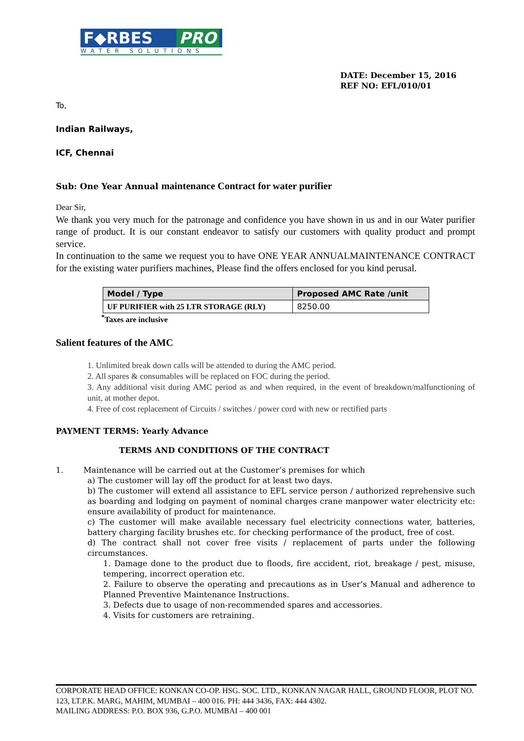F◆RBES PRO
WATER SOLUTIONS
DATE: December 15, 2016
REF NO: EFL/010/01
To,
Indian Railways,
ICF, Chennai
Sub: One Year Annual maintenance Contract for water purifier
Dear Sir,
We thank you very much for the patronage and confidence you have shown in us and in our Water purifier range of product. It is our constant endeavor to satisfy our customers with quality product and prompt service.
In continuation to the same we request you to have ONE YEAR ANNUALMAINTENANCE CONTRACT for the existing water purifiers machines, Please find the offers enclosed for you kind perusal.
| Model / Type | Proposed AMC Rate /unit |
| UF PURIFIER with 25 LTR STORAGE (RLY) | 8250.00 |
<sup>*</sup> Taxes are inclusive
Salient features of the AMC
1. Unlimited break down calls will be attended to during the AMC period.
2. All spares & consumables will be replaced on FOC during the period.
3. Any additional visit during AMC period as and when required, in the event of breakdown/malfunctioning of unit, at mother depot.
4. Free of cost replacement of Circuits / switches / power cord with new or rectified parts
PAYMENT TERMS: Yearly Advance
TERMS AND CONDITIONS OF THE CONTRACT
1. Maintenance will be carried out at the Customer’s premises for which
a) The customer will lay off the product for at least two days.
b) The customer will extend all assistance to EFL service person / authorized reprehensive such as boarding and lodging on payment of nominal charges crane manpower water electricity etc: ensure availability of product for maintenance.
c) The customer will make available necessary fuel electricity connections water, batteries, battery charging facility brushes etc. for checking performance of the product, free of cost.
d) The contract shall not cover free visits / replacement of parts under the following circumstances.
1. Damage done to the product due to floods, fire accident, riot, breakage / pest, misuse, tempering, incorrect operation etc.
2. Failure to observe the operating and precautions as in User’s Manual and adherence to Planned Preventive Maintenance Instructions.
3. Defects due to usage of non-recommended spares and accessories.
4. Visits for customers are retraining.
CORPORATE HEAD OFFICE: KONKAN CO-OP. HSG. SOC. LTD., KONKAN NAGAR HALL, GROUND FLOOR, PLOT NO. 123, LT.P.K. MARG, MAHIM, MUMBAI – 400 016. PH: 444 3436, FAX: 444 4302.
MAILING ADDRESS: P.O. BOX 936, G.P.O. MUMBAI – 400 001